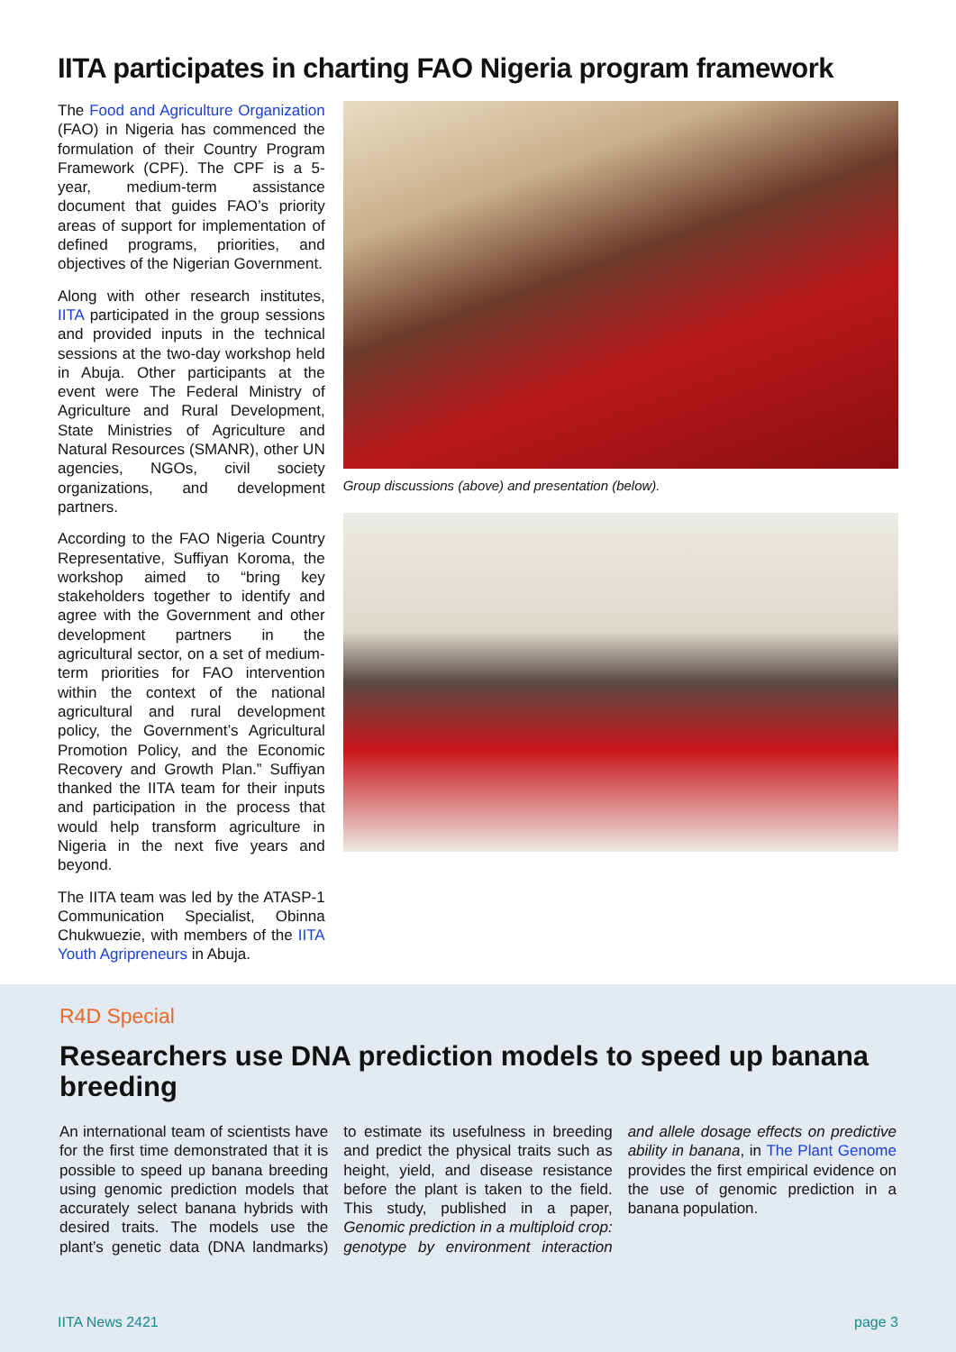IITA participates in charting FAO Nigeria program framework
The Food and Agriculture Organization (FAO) in Nigeria has commenced the formulation of their Country Program Framework (CPF). The CPF is a 5-year, medium-term assistance document that guides FAO’s priority areas of support for implementation of defined programs, priorities, and objectives of the Nigerian Government.
Along with other research institutes, IITA participated in the group sessions and provided inputs in the technical sessions at the two-day workshop held in Abuja. Other participants at the event were The Federal Ministry of Agriculture and Rural Development, State Ministries of Agriculture and Natural Resources (SMANR), other UN agencies, NGOs, civil society organizations, and development partners.
According to the FAO Nigeria Country Representative, Suffiyan Koroma, the workshop aimed to “bring key stakeholders together to identify and agree with the Government and other development partners in the agricultural sector, on a set of medium-term priorities for FAO intervention within the context of the national agricultural and rural development policy, the Government’s Agricultural Promotion Policy, and the Economic Recovery and Growth Plan.” Suffiyan thanked the IITA team for their inputs and participation in the process that would help transform agriculture in Nigeria in the next five years and beyond.
The IITA team was led by the ATASP-1 Communication Specialist, Obinna Chukwuezie, with members of the IITA Youth Agripreneurs in Abuja.
Group discussions (above) and presentation (below).
R4D Special
Researchers use DNA prediction models to speed up banana breeding
An international team of scientists have for the first time demonstrated that it is possible to speed up banana breeding using genomic prediction models that accurately select banana hybrids with desired traits. The models use the plant’s genetic data (DNA landmarks) to estimate its usefulness in breeding and predict the physical traits such as height, yield, and disease resistance before the plant is taken to the field. This study, published in a paper, Genomic prediction in a multiploid crop: genotype by environment interaction and allele dosage effects on predictive ability in banana, in The Plant Genome provides the first empirical evidence on the use of genomic prediction in a banana population.
IITA News 2421 page 3